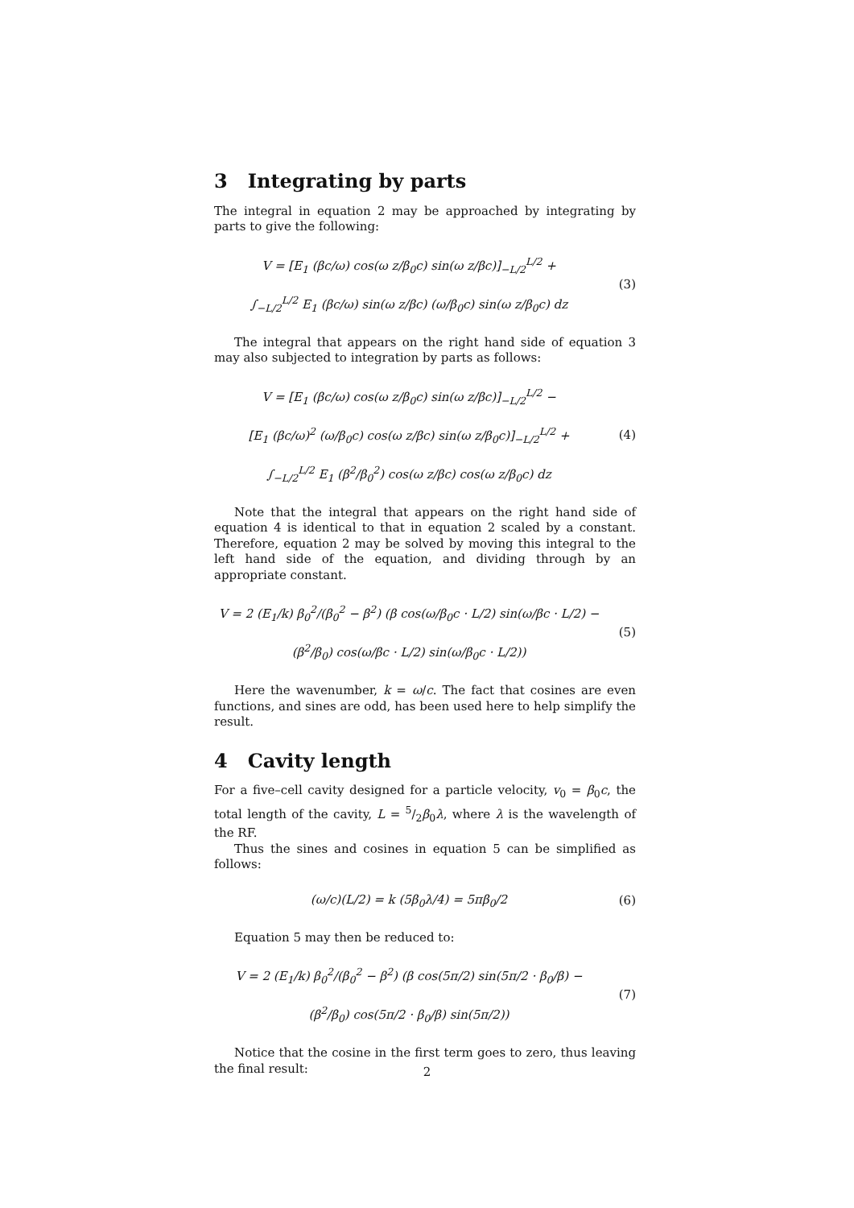3 Integrating by parts
The integral in equation 2 may be approached by integrating by parts to give the following:
V = [E<sub>1</sub> (βc/ω) cos(ω z/β<sub>0</sub>c) sin(ω z/βc)]<sub>−L/2</sub><sup>L/2</sup> +
∫<sub>−L/2</sub><sup>L/2</sup> E<sub>1</sub> (βc/ω) sin(ω z/βc) (ω/β<sub>0</sub>c) sin(ω z/β<sub>0</sub>c) dz
(3)
The integral that appears on the right hand side of equation 3 may also subjected to integration by parts as follows:
V = [E<sub>1</sub> (βc/ω) cos(ω z/β<sub>0</sub>c) sin(ω z/βc)]<sub>−L/2</sub><sup>L/2</sup> −
[E<sub>1</sub> (βc/ω)<sup>2</sup> (ω/β<sub>0</sub>c) cos(ω z/βc) sin(ω z/β<sub>0</sub>c)]<sub>−L/2</sub><sup>L/2</sup> +
∫<sub>−L/2</sub><sup>L/2</sup> E<sub>1</sub> (β<sup>2</sup>/β<sub>0</sub><sup>2</sup>) cos(ω z/βc) cos(ω z/β<sub>0</sub>c) dz
(4)
Note that the integral that appears on the right hand side of equation 4 is identical to that in equation 2 scaled by a constant. Therefore, equation 2 may be solved by moving this integral to the left hand side of the equation, and dividing through by an appropriate constant.
V = 2 (E<sub>1</sub>/k) β<sub>0</sub><sup>2</sup>/(β<sub>0</sub><sup>2</sup> − β<sup>2</sup>) (β cos(ω/β<sub>0</sub>c · L/2) sin(ω/βc · L/2) −
(β<sup>2</sup>/β<sub>0</sub>) cos(ω/βc · L/2) sin(ω/β<sub>0</sub>c · L/2))
(5)
Here the wavenumber, k = ω/c. The fact that cosines are even functions, and sines are odd, has been used here to help simplify the result.
4 Cavity length
For a five–cell cavity designed for a particle velocity, v<sub>0</sub> = β<sub>0</sub>c, the total length of the cavity, L = 5/2β<sub>0</sub>λ, where λ is the wavelength of the RF.
Thus the sines and cosines in equation 5 can be simplified as follows:
(ω/c)(L/2) = k (5β<sub>0</sub>λ/4) = 5πβ<sub>0</sub>/2
(6)
Equation 5 may then be reduced to:
V = 2 (E<sub>1</sub>/k) β<sub>0</sub><sup>2</sup>/(β<sub>0</sub><sup>2</sup> − β<sup>2</sup>) (β cos(5π/2) sin(5π/2 · β<sub>0</sub>/β) −
(β<sup>2</sup>/β<sub>0</sub>) cos(5π/2 · β<sub>0</sub>/β) sin(5π/2))
(7)
Notice that the cosine in the first term goes to zero, thus leaving the final result:
2